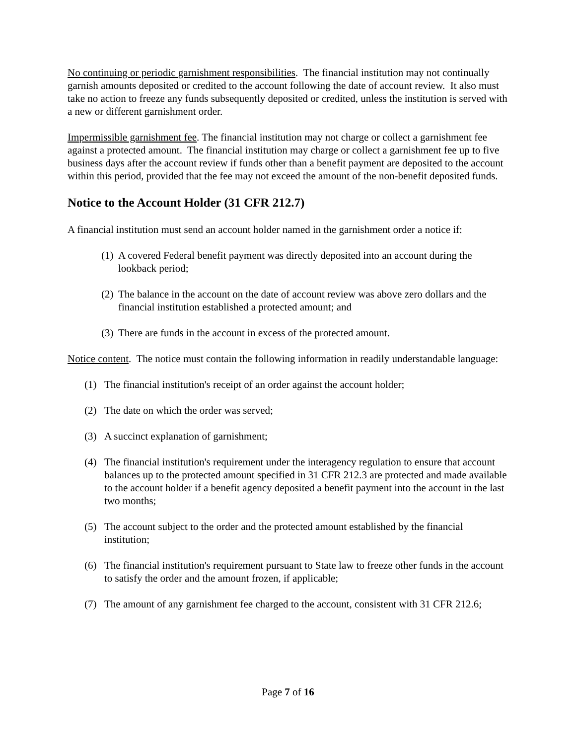No continuing or periodic garnishment responsibilities. The financial institution may not continually garnish amounts deposited or credited to the account following the date of account review. It also must take no action to freeze any funds subsequently deposited or credited, unless the institution is served with a new or different garnishment order.
Impermissible garnishment fee. The financial institution may not charge or collect a garnishment fee against a protected amount. The financial institution may charge or collect a garnishment fee up to five business days after the account review if funds other than a benefit payment are deposited to the account within this period, provided that the fee may not exceed the amount of the non-benefit deposited funds.
Notice to the Account Holder (31 CFR 212.7)
A financial institution must send an account holder named in the garnishment order a notice if:
(1) A covered Federal benefit payment was directly deposited into an account during the lookback period;
(2) The balance in the account on the date of account review was above zero dollars and the financial institution established a protected amount; and
(3) There are funds in the account in excess of the protected amount.
Notice content. The notice must contain the following information in readily understandable language:
(1) The financial institution's receipt of an order against the account holder;
(2) The date on which the order was served;
(3) A succinct explanation of garnishment;
(4) The financial institution's requirement under the interagency regulation to ensure that account balances up to the protected amount specified in 31 CFR 212.3 are protected and made available to the account holder if a benefit agency deposited a benefit payment into the account in the last two months;
(5) The account subject to the order and the protected amount established by the financial institution;
(6) The financial institution's requirement pursuant to State law to freeze other funds in the account to satisfy the order and the amount frozen, if applicable;
(7) The amount of any garnishment fee charged to the account, consistent with 31 CFR 212.6;
Page 7 of 16